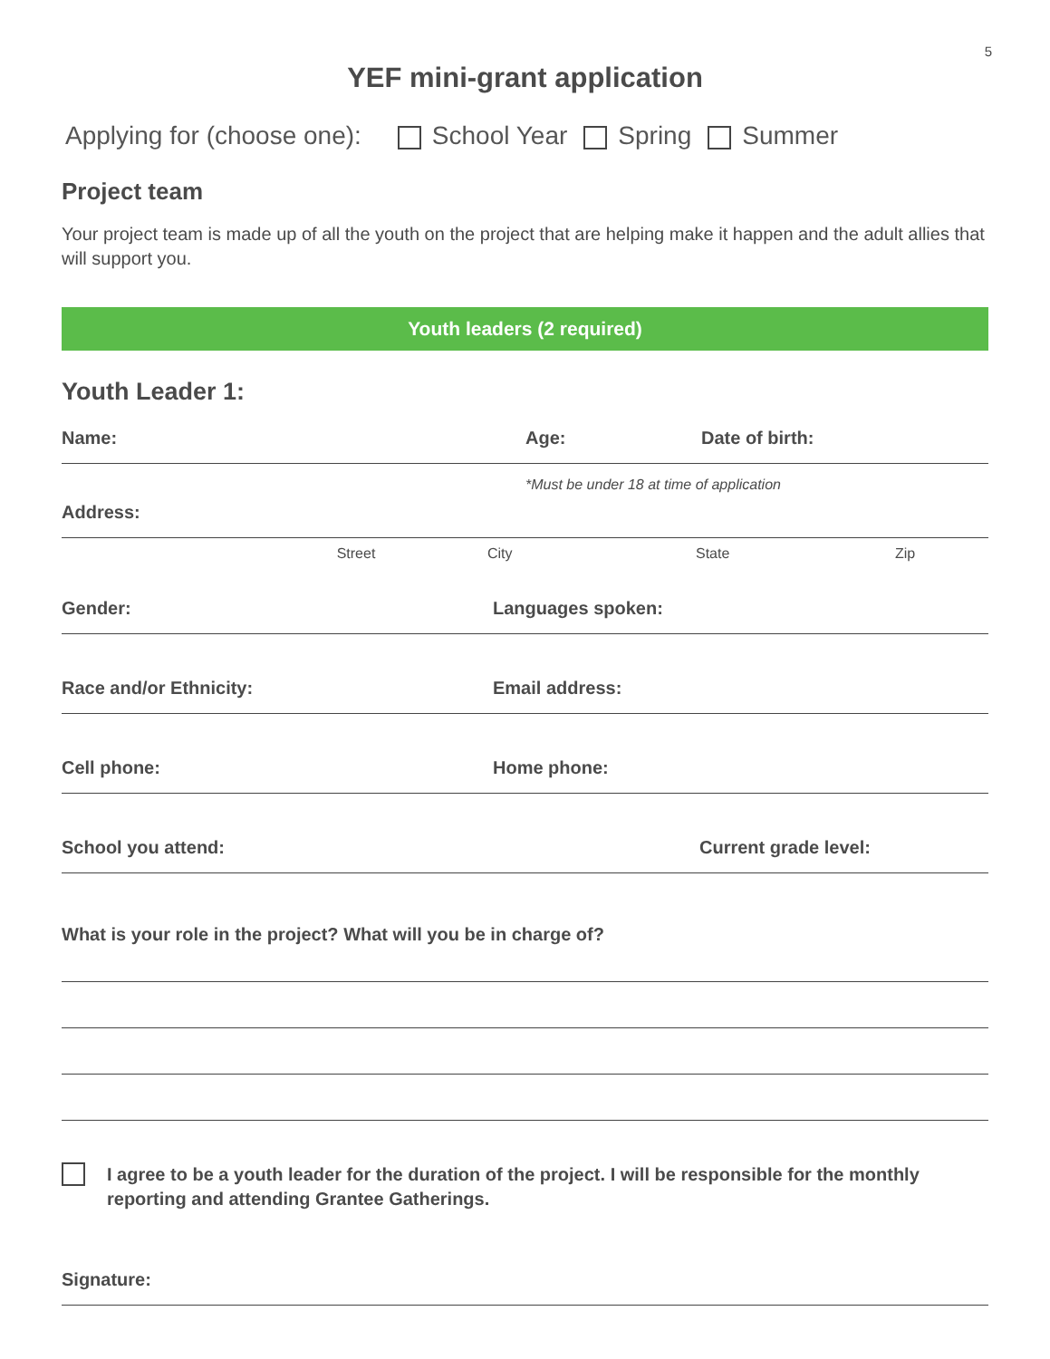5
YEF mini-grant application
Applying for (choose one): School Year Spring Summer
Project team
Your project team is made up of all the youth on the project that are helping make it happen and the adult allies that will support you.
Youth leaders (2 required)
Youth Leader 1:
Name: Age: Date of birth:
*Must be under 18 at time of application
Address:
Street City State Zip
Gender: Languages spoken:
Race and/or Ethnicity: Email address:
Cell phone: Home phone:
School you attend: Current grade level:
What is your role in the project? What will you be in charge of?
I agree to be a youth leader for the duration of the project. I will be responsible for the monthly reporting and attending Grantee Gatherings.
Signature: